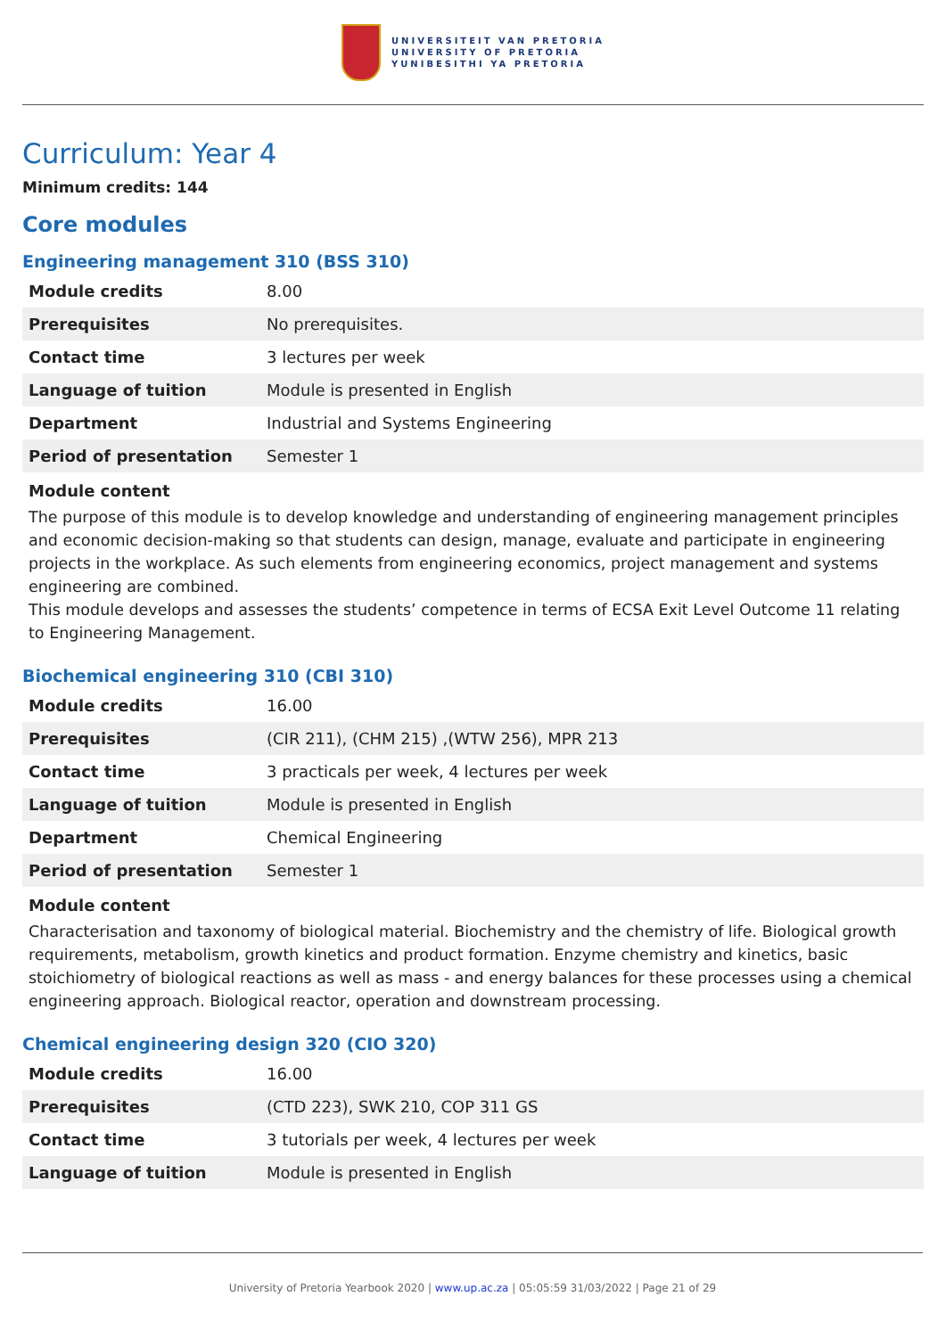UNIVERSITEIT VAN PRETORIA
UNIVERSITY OF PRETORIA
YUNIBESITHI YA PRETORIA
Curriculum: Year 4
Minimum credits: 144
Core modules
Engineering management 310 (BSS 310)
| Module credits | 8.00 |
| Prerequisites | No prerequisites. |
| Contact time | 3 lectures per week |
| Language of tuition | Module is presented in English |
| Department | Industrial and Systems Engineering |
| Period of presentation | Semester 1 |
Module content
The purpose of this module is to develop knowledge and understanding of engineering management principles and economic decision-making so that students can design, manage, evaluate and participate in engineering projects in the workplace. As such elements from engineering economics, project management and systems engineering are combined.
This module develops and assesses the students’ competence in terms of ECSA Exit Level Outcome 11 relating to Engineering Management.
Biochemical engineering 310 (CBI 310)
| Module credits | 16.00 |
| Prerequisites | (CIR 211), (CHM 215) ,(WTW 256), MPR 213 |
| Contact time | 3 practicals per week, 4 lectures per week |
| Language of tuition | Module is presented in English |
| Department | Chemical Engineering |
| Period of presentation | Semester 1 |
Module content
Characterisation and taxonomy of biological material. Biochemistry and the chemistry of life. Biological growth requirements, metabolism, growth kinetics and product formation. Enzyme chemistry and kinetics, basic stoichiometry of biological reactions as well as mass - and energy balances for these processes using a chemical engineering approach. Biological reactor, operation and downstream processing.
Chemical engineering design 320 (CIO 320)
| Module credits | 16.00 |
| Prerequisites | (CTD 223), SWK 210, COP 311 GS |
| Contact time | 3 tutorials per week, 4 lectures per week |
| Language of tuition | Module is presented in English |
University of Pretoria Yearbook 2020 | www.up.ac.za | 05:05:59 31/03/2022 | Page 21 of 29